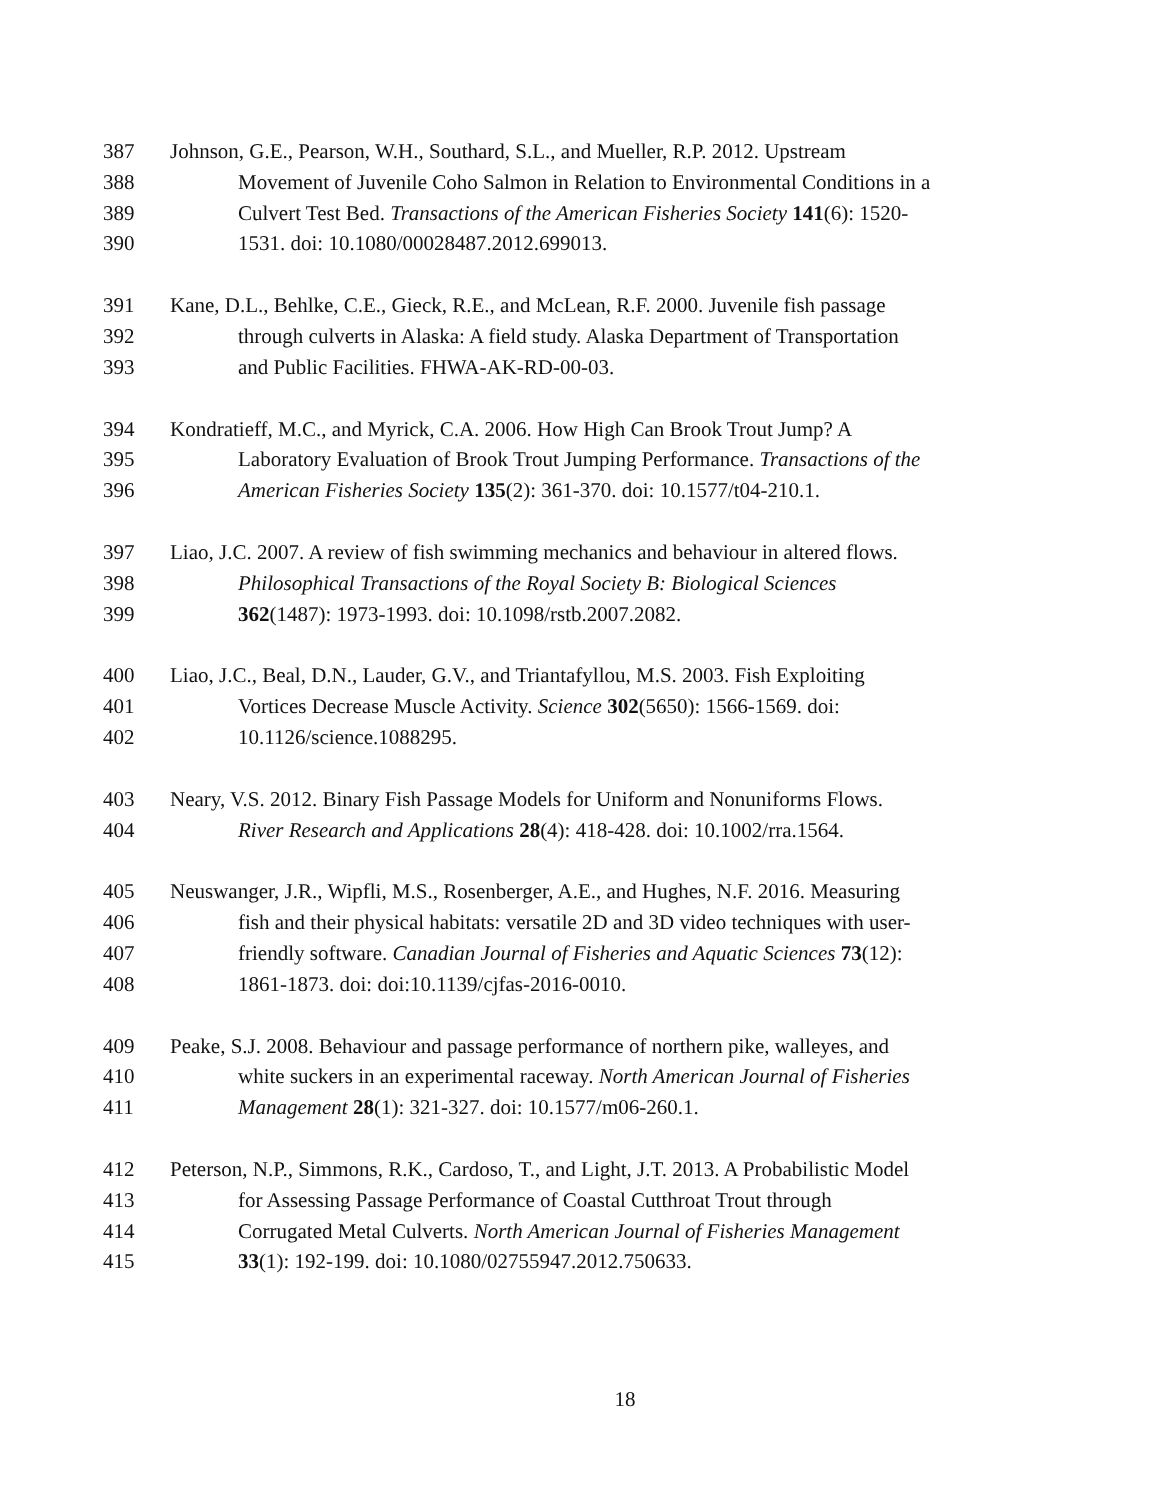387 Johnson, G.E., Pearson, W.H., Southard, S.L., and Mueller, R.P. 2012. Upstream
388 Movement of Juvenile Coho Salmon in Relation to Environmental Conditions in a
389 Culvert Test Bed. Transactions of the American Fisheries Society 141(6): 1520-
390 1531. doi: 10.1080/00028487.2012.699013.
391 Kane, D.L., Behlke, C.E., Gieck, R.E., and McLean, R.F. 2000. Juvenile fish passage
392 through culverts in Alaska: A field study. Alaska Department of Transportation
393 and Public Facilities. FHWA-AK-RD-00-03.
394 Kondratieff, M.C., and Myrick, C.A. 2006. How High Can Brook Trout Jump? A
395 Laboratory Evaluation of Brook Trout Jumping Performance. Transactions of the
396 American Fisheries Society 135(2): 361-370. doi: 10.1577/t04-210.1.
397 Liao, J.C. 2007. A review of fish swimming mechanics and behaviour in altered flows.
398 Philosophical Transactions of the Royal Society B: Biological Sciences
399 362(1487): 1973-1993. doi: 10.1098/rstb.2007.2082.
400 Liao, J.C., Beal, D.N., Lauder, G.V., and Triantafyllou, M.S. 2003. Fish Exploiting
401 Vortices Decrease Muscle Activity. Science 302(5650): 1566-1569. doi:
402 10.1126/science.1088295.
403 Neary, V.S. 2012. Binary Fish Passage Models for Uniform and Nonuniforms Flows.
404 River Research and Applications 28(4): 418-428. doi: 10.1002/rra.1564.
405 Neuswanger, J.R., Wipfli, M.S., Rosenberger, A.E., and Hughes, N.F. 2016. Measuring
406 fish and their physical habitats: versatile 2D and 3D video techniques with user-
407 friendly software. Canadian Journal of Fisheries and Aquatic Sciences 73(12):
408 1861-1873. doi: doi:10.1139/cjfas-2016-0010.
409 Peake, S.J. 2008. Behaviour and passage performance of northern pike, walleyes, and
410 white suckers in an experimental raceway. North American Journal of Fisheries
411 Management 28(1): 321-327. doi: 10.1577/m06-260.1.
412 Peterson, N.P., Simmons, R.K., Cardoso, T., and Light, J.T. 2013. A Probabilistic Model
413 for Assessing Passage Performance of Coastal Cutthroat Trout through
414 Corrugated Metal Culverts. North American Journal of Fisheries Management
415 33(1): 192-199. doi: 10.1080/02755947.2012.750633.
18